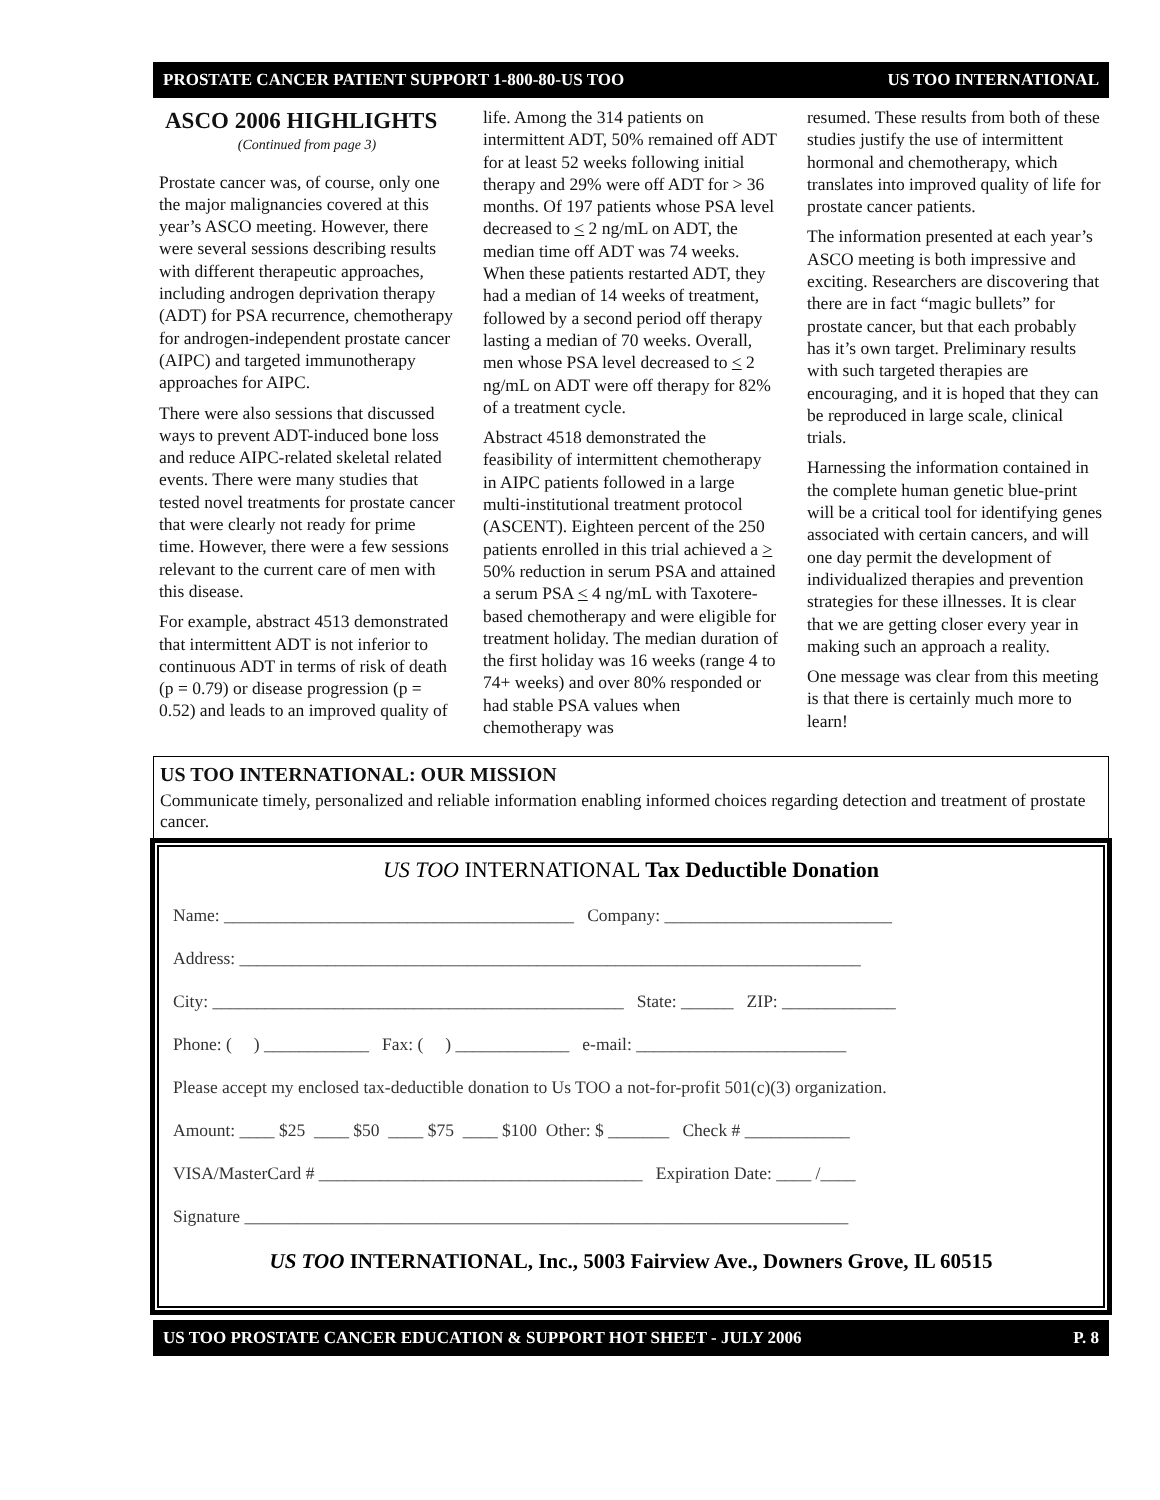PROSTATE CANCER PATIENT SUPPORT 1-800-80-US TOO US TOO INTERNATIONAL
ASCO 2006 HIGHLIGHTS
(Continued from page 3)
Prostate cancer was, of course, only one the major malignancies covered at this year’s ASCO meeting. However, there were several sessions describing results with different therapeutic approaches, including androgen deprivation therapy (ADT) for PSA recurrence, chemotherapy for androgen-independent prostate cancer (AIPC) and targeted immunotherapy approaches for AIPC.
There were also sessions that discussed ways to prevent ADT-induced bone loss and reduce AIPC-related skeletal related events. There were many studies that tested novel treatments for prostate cancer that were clearly not ready for prime time. However, there were a few sessions relevant to the current care of men with this disease.
For example, abstract 4513 demonstrated that intermittent ADT is not inferior to continuous ADT in terms of risk of death (p = 0.79) or disease progression (p = 0.52) and leads to an improved quality of
life. Among the 314 patients on intermittent ADT, 50% remained off ADT for at least 52 weeks following initial therapy and 29% were off ADT for > 36 months. Of 197 patients whose PSA level decreased to < 2 ng/mL on ADT, the median time off ADT was 74 weeks. When these patients restarted ADT, they had a median of 14 weeks of treatment, followed by a second period off therapy lasting a median of 70 weeks. Overall, men whose PSA level decreased to < 2 ng/mL on ADT were off therapy for 82% of a treatment cycle.
Abstract 4518 demonstrated the feasibility of intermittent chemotherapy in AIPC patients followed in a large multi-institutional treatment protocol (ASCENT). Eighteen percent of the 250 patients enrolled in this trial achieved a > 50% reduction in serum PSA and attained a serum PSA < 4 ng/mL with Taxotere-based chemotherapy and were eligible for treatment holiday. The median duration of the first holiday was 16 weeks (range 4 to 74+ weeks) and over 80% responded or had stable PSA values when chemotherapy was
resumed. These results from both of these studies justify the use of intermittent hormonal and chemotherapy, which translates into improved quality of life for prostate cancer patients.
The information presented at each year’s ASCO meeting is both impressive and exciting. Researchers are discovering that there are in fact “magic bullets” for prostate cancer, but that each probably has it’s own target. Preliminary results with such targeted therapies are encouraging, and it is hoped that they can be reproduced in large scale, clinical trials.
Harnessing the information contained in the complete human genetic blue-print will be a critical tool for identifying genes associated with certain cancers, and will one day permit the development of individualized therapies and prevention strategies for these illnesses. It is clear that we are getting closer every year in making such an approach a reality.
One message was clear from this meeting is that there is certainly much more to learn!
US TOO INTERNATIONAL: OUR MISSION
Communicate timely, personalized and reliable information enabling informed choices regarding detection and treatment of prostate cancer.
US TOO INTERNATIONAL Tax Deductible Donation
Name: ________________________________________ Company: __________________________
Address: _______________________________________________________________________
City: _______________________________________________ State: ______ ZIP: _____________
Phone: ( ) ____________ Fax: ( ) _____________ e-mail: ________________________
Please accept my enclosed tax-deductible donation to Us TOO a not-for-profit 501(c)(3) organization.
Amount: ____ $25 ____ $50 ____ $75 ____ $100 Other: $ _______ Check # ____________
VISA/MasterCard # _____________________________________ Expiration Date: ____ /____
Signature _____________________________________________________________________
US TOO INTERNATIONAL, Inc., 5003 Fairview Ave., Downers Grove, IL 60515
US TOO PROSTATE CANCER EDUCATION & SUPPORT HOT SHEET - JULY 2006 P. 8